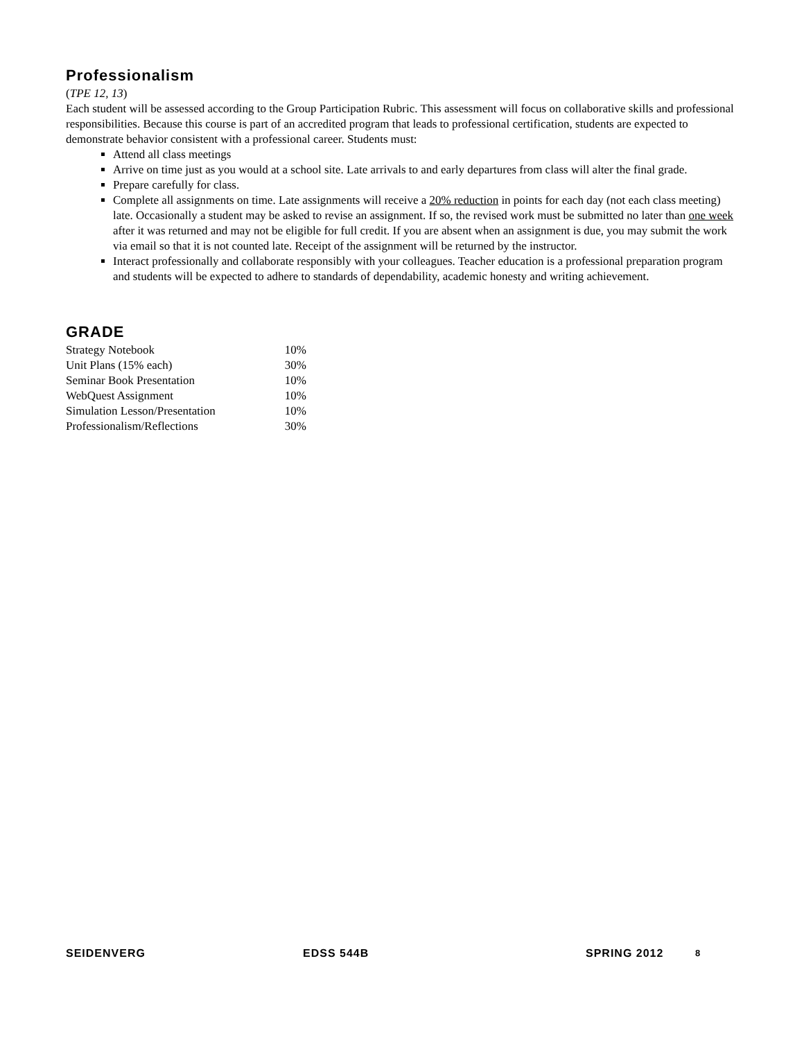Professionalism
(TPE 12, 13)
Each student will be assessed according to the Group Participation Rubric. This assessment will focus on collaborative skills and professional responsibilities. Because this course is part of an accredited program that leads to professional certification, students are expected to demonstrate behavior consistent with a professional career. Students must:
Attend all class meetings
Arrive on time just as you would at a school site. Late arrivals to and early departures from class will alter the final grade.
Prepare carefully for class.
Complete all assignments on time. Late assignments will receive a 20% reduction in points for each day (not each class meeting) late. Occasionally a student may be asked to revise an assignment. If so, the revised work must be submitted no later than one week after it was returned and may not be eligible for full credit. If you are absent when an assignment is due, you may submit the work via email so that it is not counted late. Receipt of the assignment will be returned by the instructor.
Interact professionally and collaborate responsibly with your colleagues. Teacher education is a professional preparation program and students will be expected to adhere to standards of dependability, academic honesty and writing achievement.
GRADE
| Strategy Notebook | 10% |
| Unit Plans (15% each) | 30% |
| Seminar Book Presentation | 10% |
| WebQuest Assignment | 10% |
| Simulation Lesson/Presentation | 10% |
| Professionalism/Reflections | 30% |
SEIDENVERG EDSS 544B SPRING 2012 8